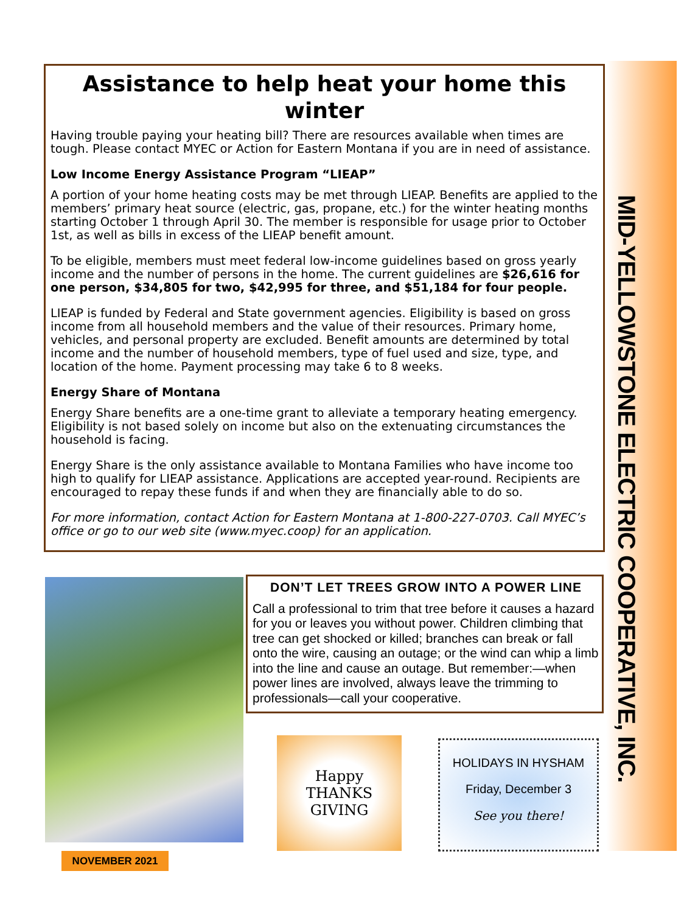MID-YELLOWSTONE ELECTRIC COOPERATIVE, INC.
Assistance to help heat your home this winter
Having trouble paying your heating bill? There are resources available when times are tough. Please contact MYEC or Action for Eastern Montana if you are in need of assistance.
Low Income Energy Assistance Program “LIEAP”
A portion of your home heating costs may be met through LIEAP. Benefits are applied to the members’ primary heat source (electric, gas, propane, etc.) for the winter heating months starting October 1 through April 30. The member is responsible for usage prior to October 1st, as well as bills in excess of the LIEAP benefit amount.
To be eligible, members must meet federal low-income guidelines based on gross yearly income and the number of persons in the home. The current guidelines are $26,616 for one person, $34,805 for two, $42,995 for three, and $51,184 for four people.
LIEAP is funded by Federal and State government agencies. Eligibility is based on gross income from all household members and the value of their resources. Primary home, vehicles, and personal property are excluded. Benefit amounts are determined by total income and the number of household members, type of fuel used and size, type, and location of the home. Payment processing may take 6 to 8 weeks.
Energy Share of Montana
Energy Share benefits are a one-time grant to alleviate a temporary heating emergency. Eligibility is not based solely on income but also on the extenuating circumstances the household is facing.
Energy Share is the only assistance available to Montana Families who have income too high to qualify for LIEAP assistance. Applications are accepted year-round. Recipients are encouraged to repay these funds if and when they are financially able to do so.
For more information, contact Action for Eastern Montana at 1-800-227-0703. Call MYEC’s office or go to our web site (www.myec.coop) for an application.
DON’T LET TREES GROW INTO A POWER LINE
Call a professional to trim that tree before it causes a hazard for you or leaves you without power. Children climbing that tree can get shocked or killed; branches can break or fall onto the wire, causing an outage; or the wind can whip a limb into the line and cause an outage. But remember:—when power lines are involved, always leave the trimming to professionals—call your cooperative.
Happy
THANKS
GIVING
HOLIDAYS IN HYSHAM
Friday, December 3
See you there!
NOVEMBER 2021